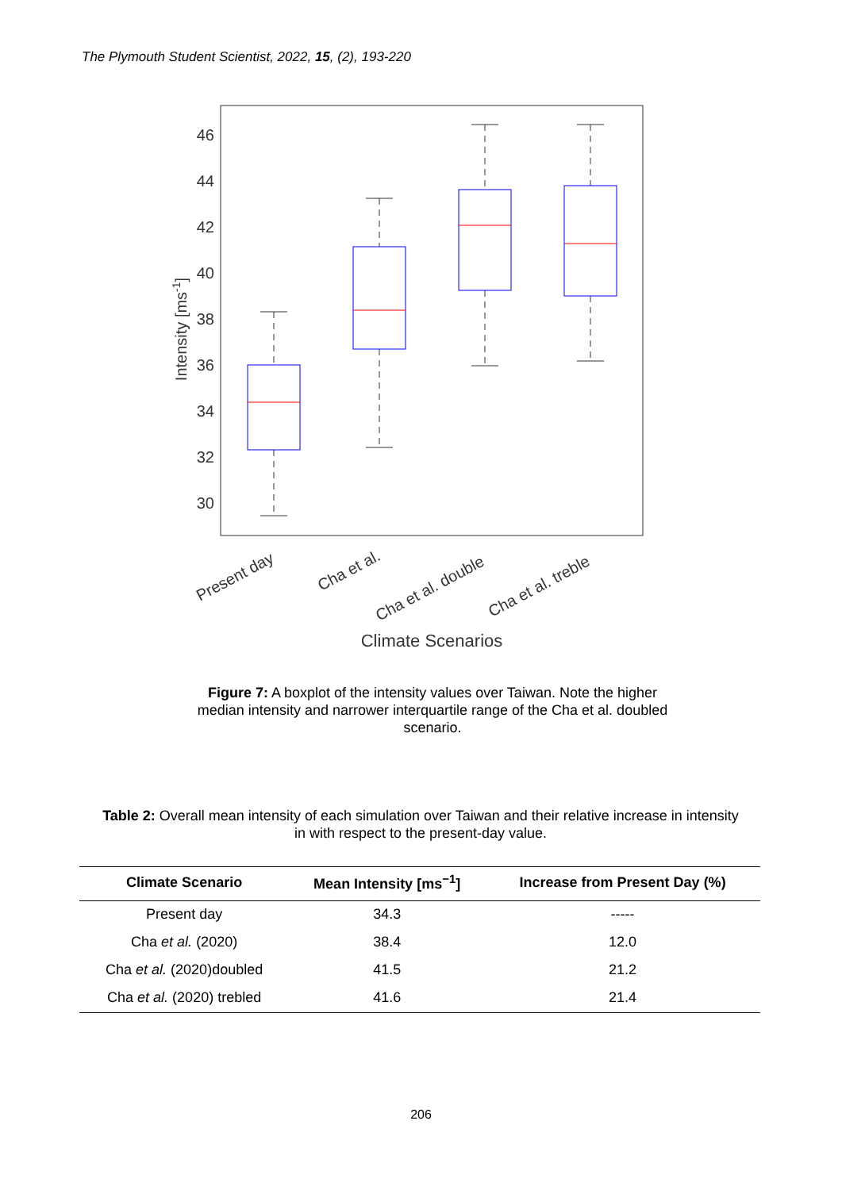The Plymouth Student Scientist, 2022, 15, (2), 193-220
46
44
42
40
38
36
34
32
30
Intensity [ms-1]
Present day
Cha et al.
Cha et al. double
Cha et al. treble
Climate Scenarios
Figure 7: A boxplot of the intensity values over Taiwan. Note the higher median intensity and narrower interquartile range of the Cha et al. doubled scenario.
Table 2: Overall mean intensity of each simulation over Taiwan and their relative increase in intensity in with respect to the present-day value.
| Climate Scenario | Mean Intensity [ms<sup>−1</sup>] | Increase from Present Day (%) |
| --- | --- | --- |
| Present day | 34.3 | ----- |
| Cha et al. (2020) | 38.4 | 12.0 |
| Cha et al. (2020)doubled | 41.5 | 21.2 |
| Cha et al. (2020) trebled | 41.6 | 21.4 |
206